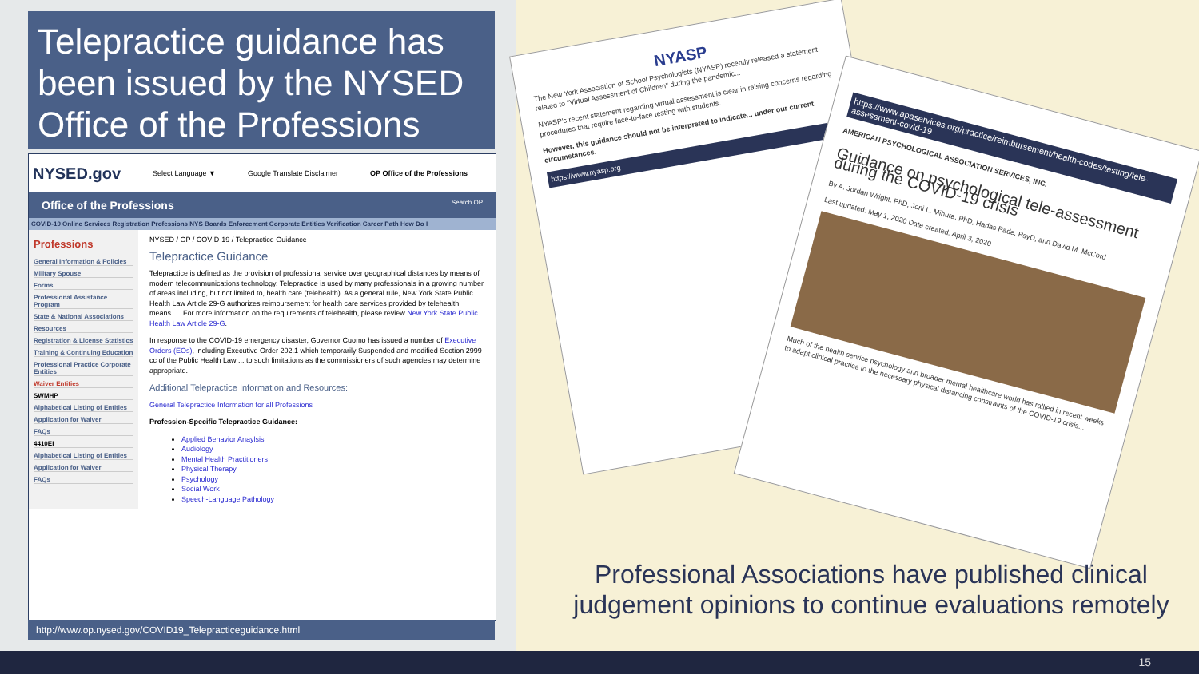Telepractice guidance has been issued by the NYSED Office of the Professions
NYSED.gov Select Language ▼ Google Translate Disclaimer OP Office of the Professions
Office of the Professions Search OP
COVID-19 Online Services Registration Professions NYS Boards Enforcement Corporate Entities Verification Career Path How Do I
Professions
General Information & Policies
Military Spouse
Forms
Professional Assistance Program
State & National Associations
Resources
Registration & License Statistics
Training & Continuing Education
Professional Practice Corporate Entities
Waiver Entities
SWMHP
Alphabetical Listing of Entities
Application for Waiver
FAQs
4410EI
Alphabetical Listing of Entities
Application for Waiver
FAQs
NYSED / OP / COVID-19 / Telepractice Guidance
Telepractice Guidance
Telepractice is defined as the provision of professional service over geographical distances by means of modern telecommunications technology. Telepractice is used by many professionals in a growing number of areas including, but not limited to, health care (telehealth). As a general rule, New York State Public Health Law Article 29-G authorizes reimbursement for health care services provided by telehealth means. ... For more information on the requirements of telehealth, please review New York State Public Health Law Article 29-G.
In response to the COVID-19 emergency disaster, Governor Cuomo has issued a number of Executive Orders (EOs), including Executive Order 202.1 which temporarily Suspended and modified Section 2999-cc of the Public Health Law ... to such limitations as the commissioners of such agencies may determine appropriate.
Additional Telepractice Information and Resources:
General Telepractice Information for all Professions
Profession-Specific Telepractice Guidance:
Applied Behavior Anaylsis
Audiology
Mental Health Practitioners
Physical Therapy
Psychology
Social Work
Speech-Language Pathology
http://www.op.nysed.gov/COVID19_Telepracticeguidance.html
NYASP
The New York Association of School Psychologists (NYASP) recently released a statement related to "Virtual Assessment of Children" during the pandemic...
NYASP's recent statement regarding virtual assessment is clear in raising concerns regarding procedures that require face-to-face testing with students.
However, this guidance should not be interpreted to indicate... under our current circumstances.
https://www.nyasp.org
https://www.apaservices.org/practice/reimbursement/health-codes/testing/tele-assessment-covid-19
AMERICAN PSYCHOLOGICAL ASSOCIATION SERVICES, INC.
Guidance on psychological tele-assessment during the COVID-19 crisis
By A. Jordan Wright, PhD, Joni L. Mihura, PhD, Hadas Pade, PsyD, and David M. McCord
Last updated: May 1, 2020 Date created: April 3, 2020
Much of the health service psychology and broader mental healthcare world has rallied in recent weeks to adapt clinical practice to the necessary physical distancing constraints of the COVID-19 crisis...
Professional Associations have published clinical judgement opinions to continue evaluations remotely
15